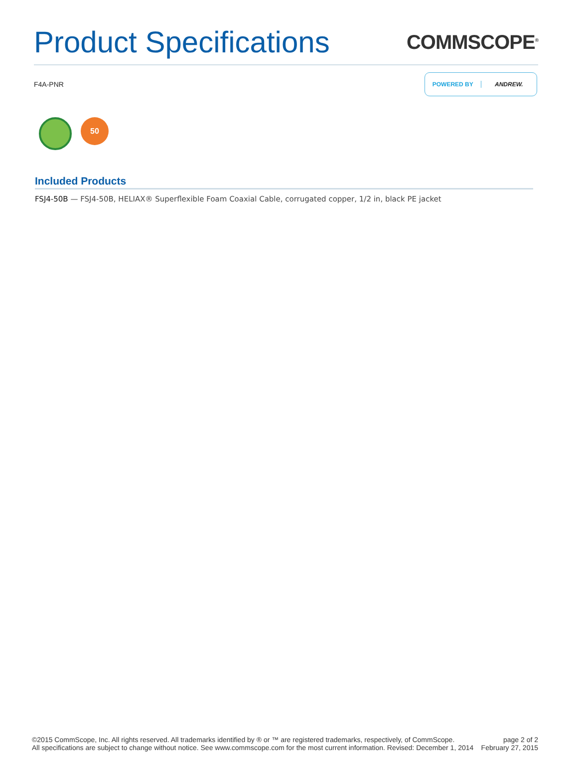Product Specifications
COMMSCOPE<sup>®</sup>
F4A-PNR
POWERED BY ANDREW.
50
Included Products
FSJ4-50B — FSJ4-50B, HELIAX® Superflexible Foam Coaxial Cable, corrugated copper, 1/2 in, black PE jacket
©2015 CommScope, Inc. All rights reserved. All trademarks identified by ® or ™ are registered trademarks, respectively, of CommScope.
All specifications are subject to change without notice. See www.commscope.com for the most current information. Revised: December 1, 2014
page 2 of 2
February 27, 2015